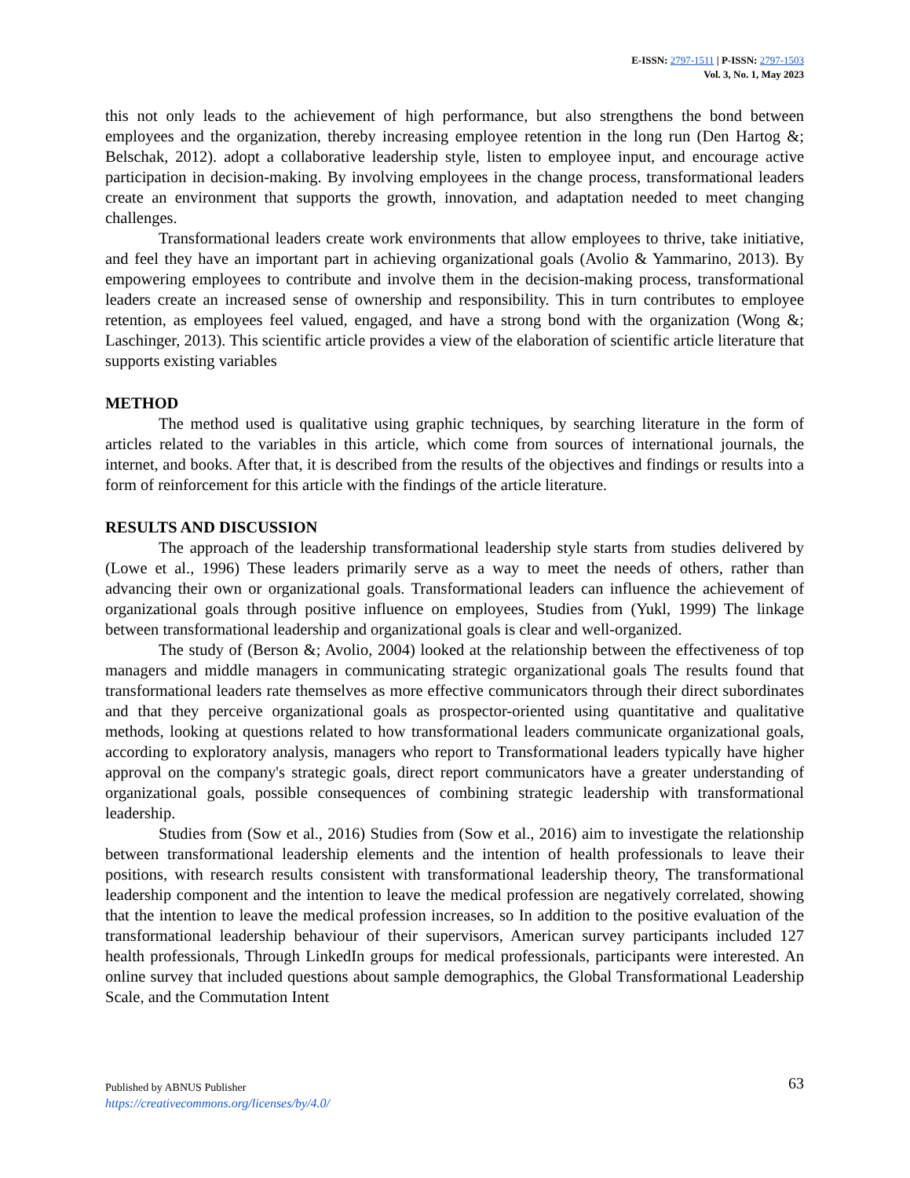E-ISSN: 2797-1511 | P-ISSN: 2797-1503
Vol. 3, No. 1, May 2023
this not only leads to the achievement of high performance, but also strengthens the bond between employees and the organization, thereby increasing employee retention in the long run (Den Hartog &; Belschak, 2012). adopt a collaborative leadership style, listen to employee input, and encourage active participation in decision-making. By involving employees in the change process, transformational leaders create an environment that supports the growth, innovation, and adaptation needed to meet changing challenges.
Transformational leaders create work environments that allow employees to thrive, take initiative, and feel they have an important part in achieving organizational goals (Avolio & Yammarino, 2013). By empowering employees to contribute and involve them in the decision-making process, transformational leaders create an increased sense of ownership and responsibility. This in turn contributes to employee retention, as employees feel valued, engaged, and have a strong bond with the organization (Wong &; Laschinger, 2013). This scientific article provides a view of the elaboration of scientific article literature that supports existing variables
METHOD
The method used is qualitative using graphic techniques, by searching literature in the form of articles related to the variables in this article, which come from sources of international journals, the internet, and books. After that, it is described from the results of the objectives and findings or results into a form of reinforcement for this article with the findings of the article literature.
RESULTS AND DISCUSSION
The approach of the leadership transformational leadership style starts from studies delivered by (Lowe et al., 1996) These leaders primarily serve as a way to meet the needs of others, rather than advancing their own or organizational goals. Transformational leaders can influence the achievement of organizational goals through positive influence on employees, Studies from (Yukl, 1999) The linkage between transformational leadership and organizational goals is clear and well-organized.
The study of (Berson &; Avolio, 2004) looked at the relationship between the effectiveness of top managers and middle managers in communicating strategic organizational goals The results found that transformational leaders rate themselves as more effective communicators through their direct subordinates and that they perceive organizational goals as prospector-oriented using quantitative and qualitative methods, looking at questions related to how transformational leaders communicate organizational goals, according to exploratory analysis, managers who report to Transformational leaders typically have higher approval on the company's strategic goals, direct report communicators have a greater understanding of organizational goals, possible consequences of combining strategic leadership with transformational leadership.
Studies from (Sow et al., 2016) Studies from (Sow et al., 2016) aim to investigate the relationship between transformational leadership elements and the intention of health professionals to leave their positions, with research results consistent with transformational leadership theory, The transformational leadership component and the intention to leave the medical profession are negatively correlated, showing that the intention to leave the medical profession increases, so In addition to the positive evaluation of the transformational leadership behaviour of their supervisors, American survey participants included 127 health professionals, Through LinkedIn groups for medical professionals, participants were interested. An online survey that included questions about sample demographics, the Global Transformational Leadership Scale, and the Commutation Intent
Published by ABNUS Publisher 63
https://creativecommons.org/licenses/by/4.0/